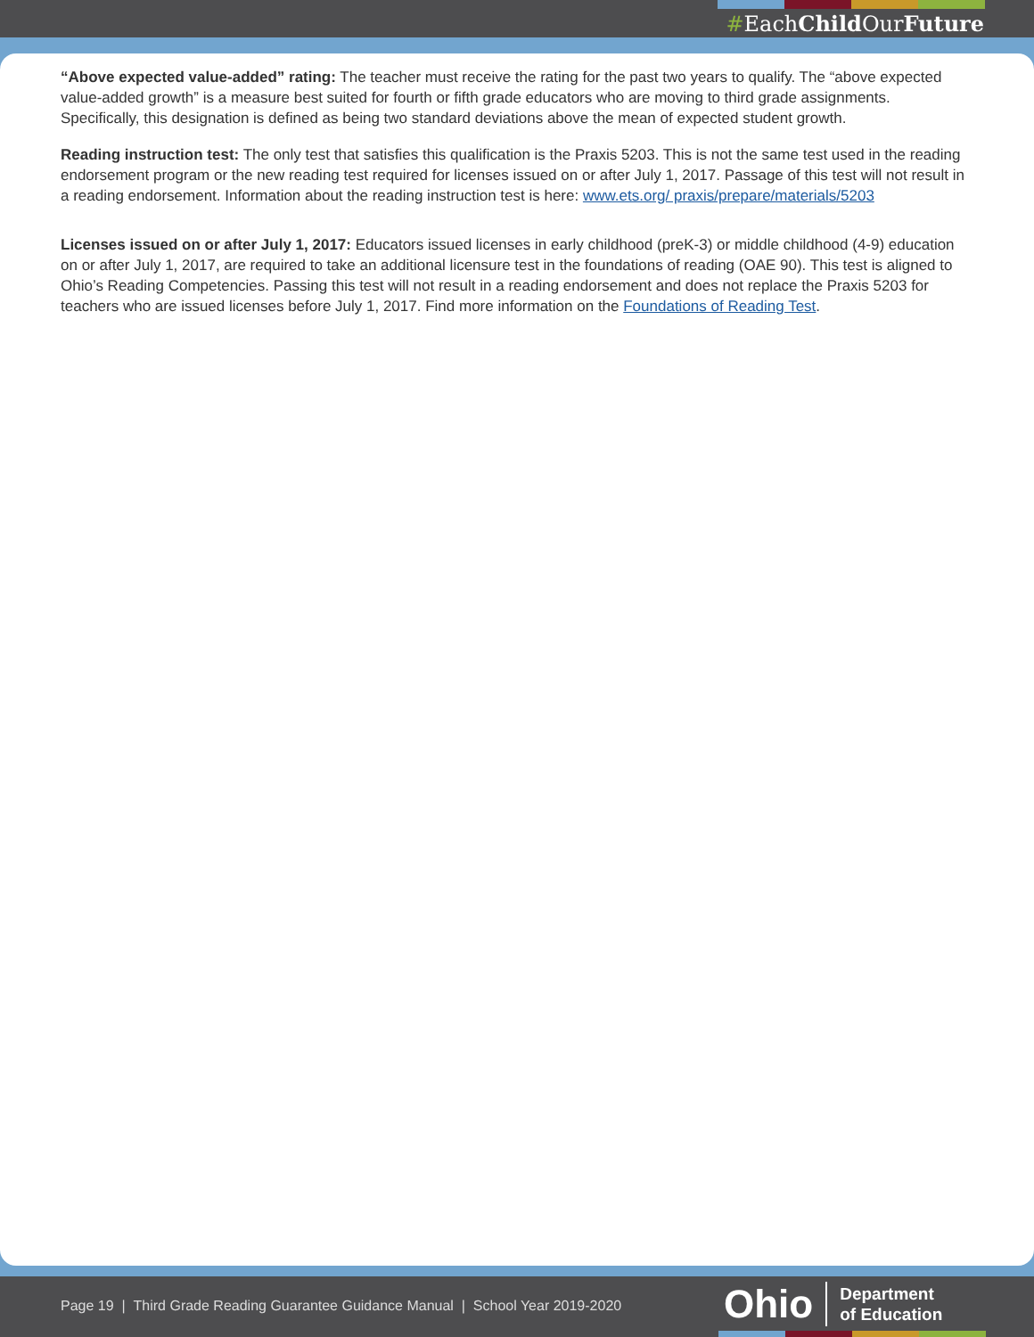#EachChild OurFuture
“Above expected value-added” rating: The teacher must receive the rating for the past two years to qualify. The “above expected value-added growth” is a measure best suited for fourth or fifth grade educators who are moving to third grade assignments. Specifically, this designation is defined as being two standard deviations above the mean of expected student growth.
Reading instruction test: The only test that satisfies this qualification is the Praxis 5203. This is not the same test used in the reading endorsement program or the new reading test required for licenses issued on or after July 1, 2017. Passage of this test will not result in a reading endorsement. Information about the reading instruction test is here: www.ets.org/ praxis/prepare/materials/5203
Licenses issued on or after July 1, 2017: Educators issued licenses in early childhood (preK-3) or middle childhood (4-9) education on or after July 1, 2017, are required to take an additional licensure test in the foundations of reading (OAE 90). This test is aligned to Ohio’s Reading Competencies. Passing this test will not result in a reading endorsement and does not replace the Praxis 5203 for teachers who are issued licenses before July 1, 2017. Find more information on the Foundations of Reading Test.
Page 19 | Third Grade Reading Guarantee Guidance Manual | School Year 2019-2020
Ohio Department
of Education